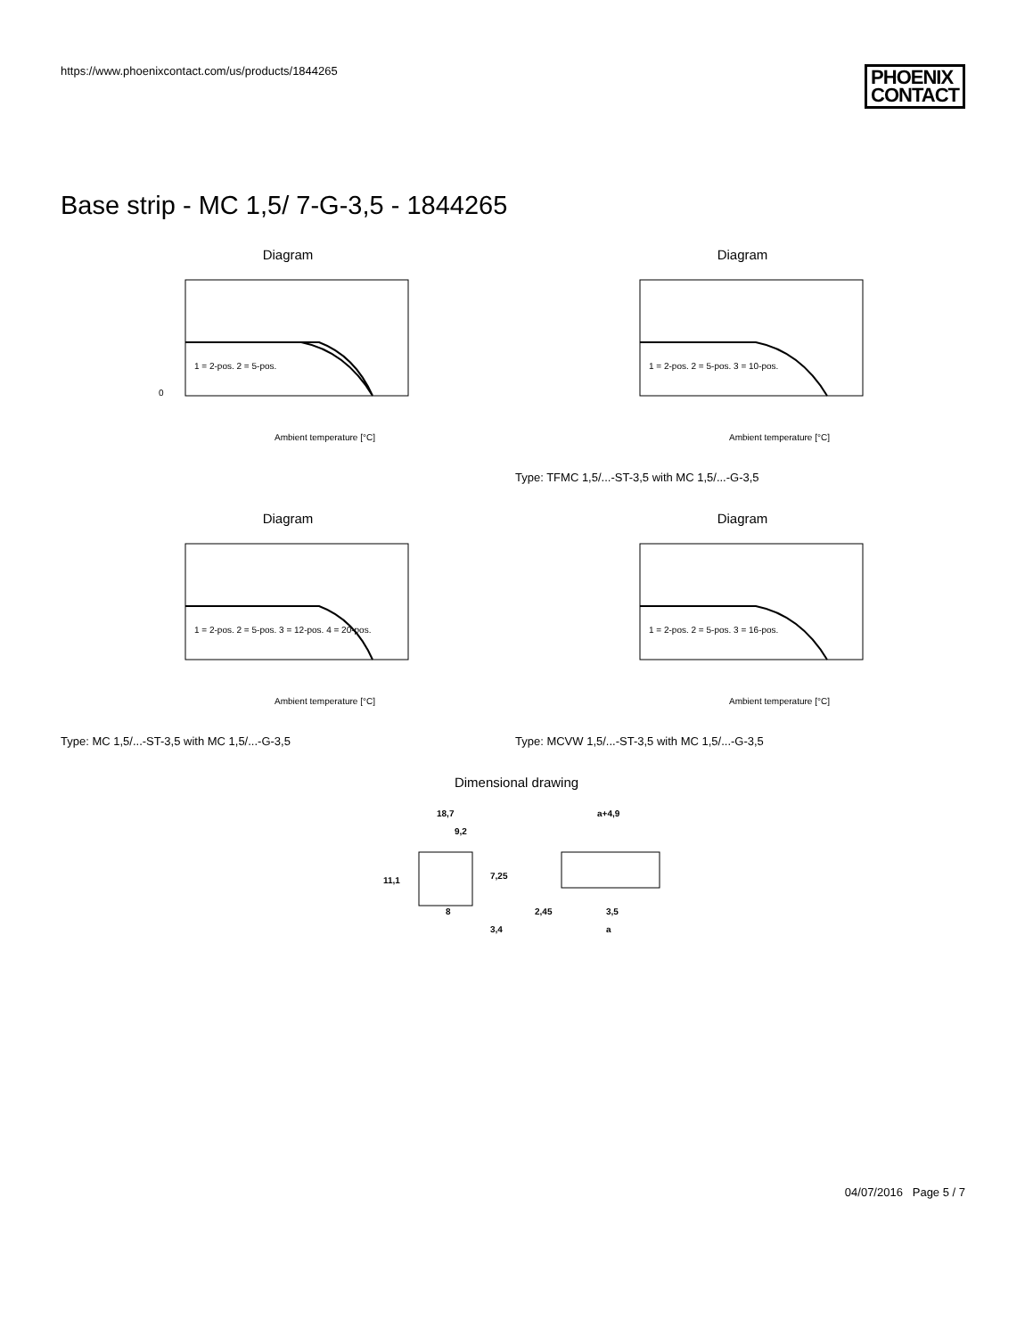https://www.phoenixcontact.com/us/products/1844265
PHOENIX
CONTACT
Base strip - MC 1,5/ 7-G-3,5 - 1844265
Diagram
0
Ambient temperature [°C]
1 = 2-pos. 2 = 5-pos.
Diagram
Ambient temperature [°C]
1 = 2-pos. 2 = 5-pos. 3 = 10-pos.
Type: TFMC 1,5/...-ST-3,5 with MC 1,5/...-G-3,5
Diagram
Ambient temperature [°C]
1 = 2-pos. 2 = 5-pos. 3 = 12-pos. 4 = 20-pos.
Type: MC 1,5/...-ST-3,5 with MC 1,5/...-G-3,5
Diagram
Ambient temperature [°C]
1 = 2-pos. 2 = 5-pos. 3 = 16-pos.
Type: MCVW 1,5/...-ST-3,5 with MC 1,5/...-G-3,5
Dimensional drawing
18,7
9,2
11,1
7,25
8
3,4
a+4,9
2,45
3,5
a
04/07/2016 Page 5 / 7